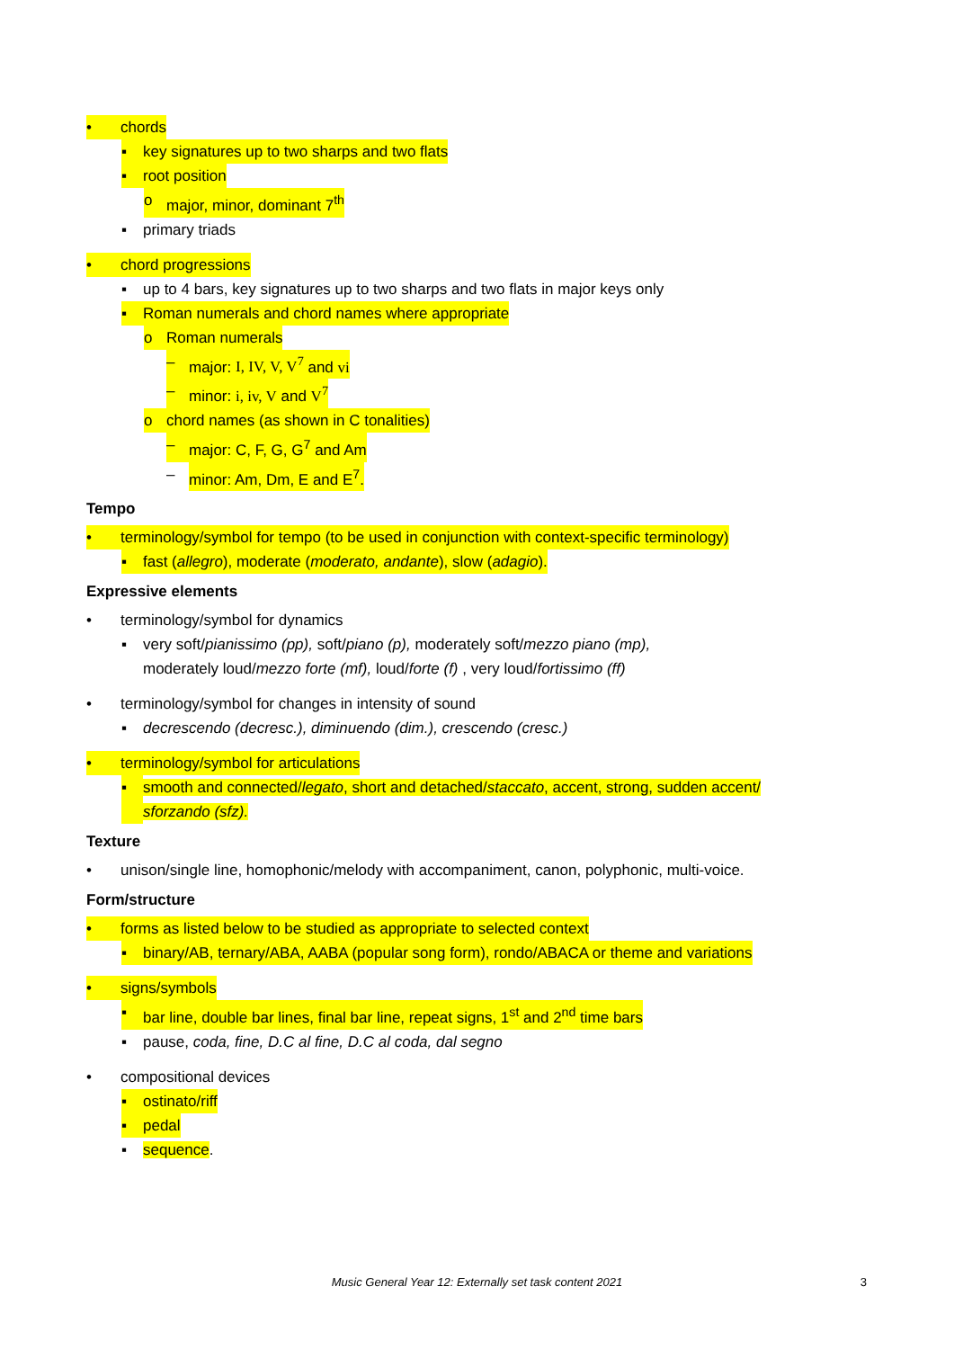• chords
▪ key signatures up to two sharps and two flats
▪ root position
o major, minor, dominant 7<sup>th</sup>
▪ primary triads
• chord progressions
▪ up to 4 bars, key signatures up to two sharps and two flats in major keys only
▪ Roman numerals and chord names where appropriate
o Roman numerals
– major: I, IV, V, V<sup>7</sup> and vi
– minor: i, iv, V and V<sup>7</sup>
o chord names (as shown in C tonalities)
– major: C, F, G, G<sup>7</sup> and Am
– minor: Am, Dm, E and E<sup>7</sup>.
Tempo
• terminology/symbol for tempo (to be used in conjunction with context-specific terminology)
▪ fast (allegro), moderate (moderato, andante), slow (adagio).
Expressive elements
• terminology/symbol for dynamics
▪ very soft/pianissimo (pp), soft/piano (p), moderately soft/mezzo piano (mp),
moderately loud/mezzo forte (mf), loud/forte (f) , very loud/fortissimo (ff)
• terminology/symbol for changes in intensity of sound
▪ decrescendo (decresc.), diminuendo (dim.), crescendo (cresc.)
• terminology/symbol for articulations
▪ smooth and connected/legato, short and detached/staccato, accent, strong, sudden accent/
sforzando (sfz).
Texture
• unison/single line, homophonic/melody with accompaniment, canon, polyphonic, multi-voice.
Form/structure
• forms as listed below to be studied as appropriate to selected context
▪ binary/AB, ternary/ABA, AABA (popular song form), rondo/ABACA or theme and variations
• signs/symbols
▪ bar line, double bar lines, final bar line, repeat signs, 1<sup>st</sup> and 2<sup>nd</sup> time bars
▪ pause, coda, fine, D.C al fine, D.C al coda, dal segno
• compositional devices
▪ ostinato/riff
▪ pedal
▪ sequence.
Music General Year 12: Externally set task content 2021
3